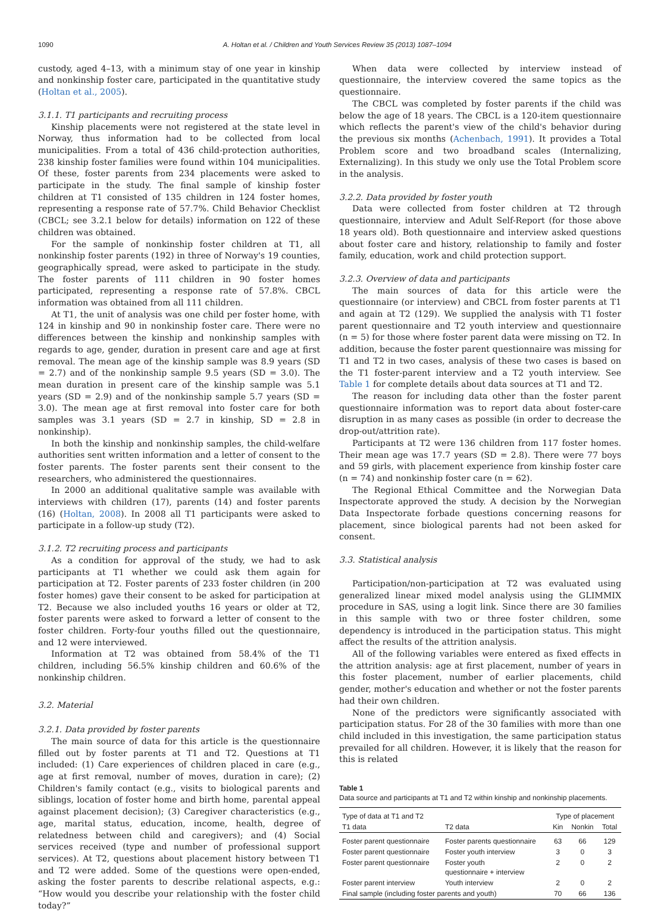1090 A. Holtan et al. / Children and Youth Services Review 35 (2013) 1087–1094
custody, aged 4–13, with a minimum stay of one year in kinship and nonkinship foster care, participated in the quantitative study (Holtan et al., 2005).
3.1.1. T1 participants and recruiting process
Kinship placements were not registered at the state level in Norway, thus information had to be collected from local municipalities. From a total of 436 child-protection authorities, 238 kinship foster families were found within 104 municipalities. Of these, foster parents from 234 placements were asked to participate in the study. The final sample of kinship foster children at T1 consisted of 135 children in 124 foster homes, representing a response rate of 57.7%. Child Behavior Checklist (CBCL; see 3.2.1 below for details) information on 122 of these children was obtained.
For the sample of nonkinship foster children at T1, all nonkinship foster parents (192) in three of Norway's 19 counties, geographically spread, were asked to participate in the study. The foster parents of 111 children in 90 foster homes participated, representing a response rate of 57.8%. CBCL information was obtained from all 111 children.
At T1, the unit of analysis was one child per foster home, with 124 in kinship and 90 in nonkinship foster care. There were no differences between the kinship and nonkinship samples with regards to age, gender, duration in present care and age at first removal. The mean age of the kinship sample was 8.9 years (SD = 2.7) and of the nonkinship sample 9.5 years (SD = 3.0). The mean duration in present care of the kinship sample was 5.1 years (SD = 2.9) and of the nonkinship sample 5.7 years (SD = 3.0). The mean age at first removal into foster care for both samples was 3.1 years (SD = 2.7 in kinship, SD = 2.8 in nonkinship).
In both the kinship and nonkinship samples, the child-welfare authorities sent written information and a letter of consent to the foster parents. The foster parents sent their consent to the researchers, who administered the questionnaires.
In 2000 an additional qualitative sample was available with interviews with children (17), parents (14) and foster parents (16) (Holtan, 2008). In 2008 all T1 participants were asked to participate in a follow-up study (T2).
3.1.2. T2 recruiting process and participants
As a condition for approval of the study, we had to ask participants at T1 whether we could ask them again for participation at T2. Foster parents of 233 foster children (in 200 foster homes) gave their consent to be asked for participation at T2. Because we also included youths 16 years or older at T2, foster parents were asked to forward a letter of consent to the foster children. Forty-four youths filled out the questionnaire, and 12 were interviewed.
Information at T2 was obtained from 58.4% of the T1 children, including 56.5% kinship children and 60.6% of the nonkinship children.
3.2. Material
3.2.1. Data provided by foster parents
The main source of data for this article is the questionnaire filled out by foster parents at T1 and T2. Questions at T1 included: (1) Care experiences of children placed in care (e.g., age at first removal, number of moves, duration in care); (2) Children's family contact (e.g., visits to biological parents and siblings, location of foster home and birth home, parental appeal against placement decision); (3) Caregiver characteristics (e.g., age, marital status, education, income, health, degree of relatedness between child and caregivers); and (4) Social services received (type and number of professional support services). At T2, questions about placement history between T1 and T2 were added. Some of the questions were open-ended, asking the foster parents to describe relational aspects, e.g.: “How would you describe your relationship with the foster child today?”
When data were collected by interview instead of questionnaire, the interview covered the same topics as the questionnaire.
The CBCL was completed by foster parents if the child was below the age of 18 years. The CBCL is a 120-item questionnaire which reflects the parent's view of the child's behavior during the previous six months (Achenbach, 1991). It provides a Total Problem score and two broadband scales (Internalizing, Externalizing). In this study we only use the Total Problem score in the analysis.
3.2.2. Data provided by foster youth
Data were collected from foster children at T2 through questionnaire, interview and Adult Self-Report (for those above 18 years old). Both questionnaire and interview asked questions about foster care and history, relationship to family and foster family, education, work and child protection support.
3.2.3. Overview of data and participants
The main sources of data for this article were the questionnaire (or interview) and CBCL from foster parents at T1 and again at T2 (129). We supplied the analysis with T1 foster parent questionnaire and T2 youth interview and questionnaire (n = 5) for those where foster parent data were missing on T2. In addition, because the foster parent questionnaire was missing for T1 and T2 in two cases, analysis of these two cases is based on the T1 foster-parent interview and a T2 youth interview. See Table 1 for complete details about data sources at T1 and T2.
The reason for including data other than the foster parent questionnaire information was to report data about foster-care disruption in as many cases as possible (in order to decrease the drop-out/attrition rate).
Participants at T2 were 136 children from 117 foster homes. Their mean age was 17.7 years (SD = 2.8). There were 77 boys and 59 girls, with placement experience from kinship foster care (n = 74) and nonkinship foster care (n = 62).
The Regional Ethical Committee and the Norwegian Data Inspectorate approved the study. A decision by the Norwegian Data Inspectorate forbade questions concerning reasons for placement, since biological parents had not been asked for consent.
3.3. Statistical analysis
Participation/non-participation at T2 was evaluated using generalized linear mixed model analysis using the GLIMMIX procedure in SAS, using a logit link. Since there are 30 families in this sample with two or three foster children, some dependency is introduced in the participation status. This might affect the results of the attrition analysis.
All of the following variables were entered as fixed effects in the attrition analysis: age at first placement, number of years in this foster placement, number of earlier placements, child gender, mother's education and whether or not the foster parents had their own children.
None of the predictors were significantly associated with participation status. For 28 of the 30 families with more than one child included in this investigation, the same participation status prevailed for all children. However, it is likely that the reason for this is related
Table 1
Data source and participants at T1 and T2 within kinship and nonkinship placements.
| Type of data at T1 and T2 | | Type of placement | | |
| --- | --- | --- | --- | --- |
| T1 data | T2 data | Kin | Nonkin | Total |
| Foster parent questionnaire | Foster parents questionnaire | 63 | 66 | 129 |
| Foster parent questionnaire | Foster youth interview | 3 | 0 | 3 |
| Foster parent questionnaire | Foster youth questionnaire + interview | 2 | 0 | 2 |
| Foster parent interview | Youth interview | 2 | 0 | 2 |
| Final sample (including foster parents and youth) | | 70 | 66 | 136 |